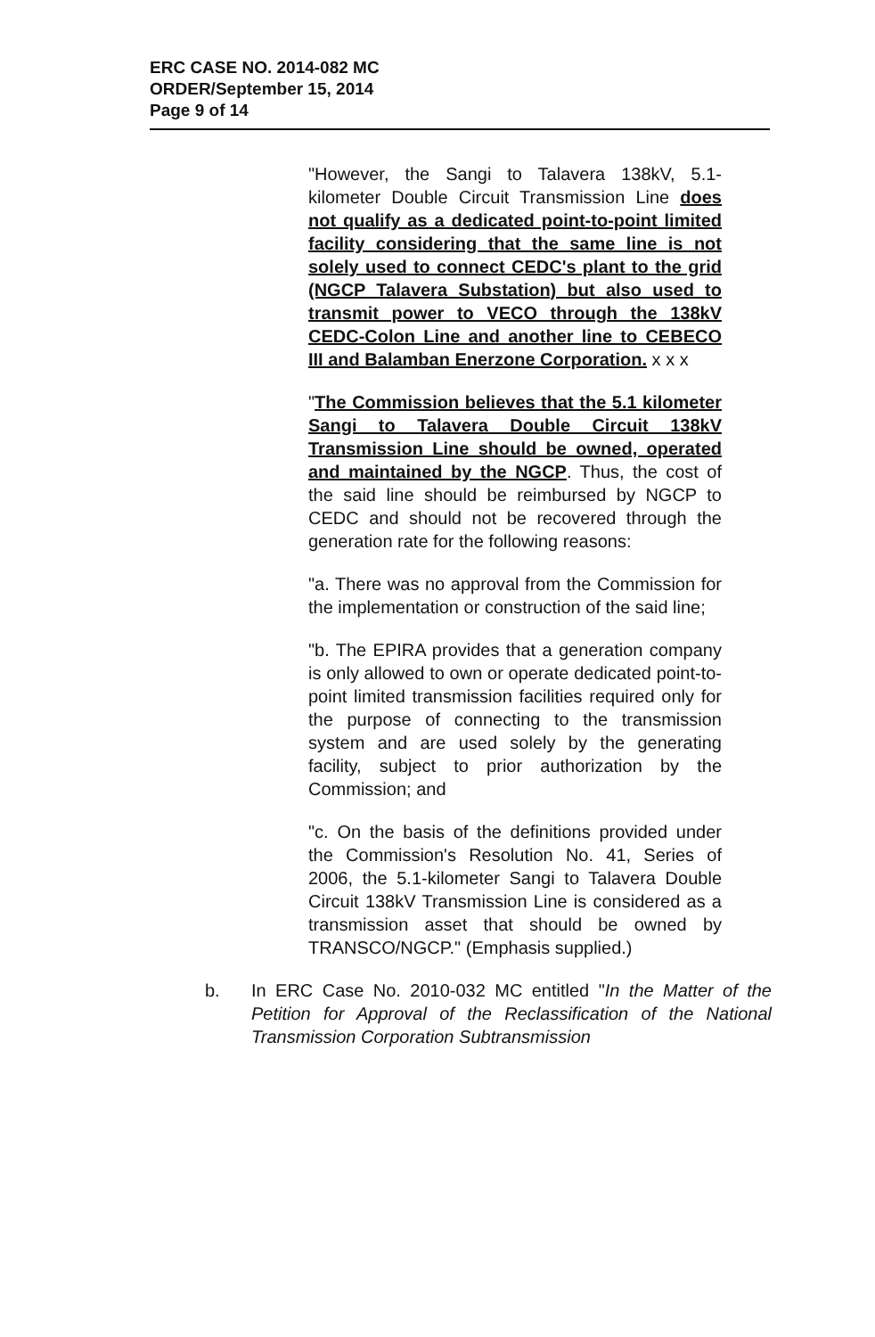ERC CASE NO. 2014-082 MC
ORDER/September 15, 2014
Page 9 of 14
"However, the Sangi to Talavera 138kV, 5.1-kilometer Double Circuit Transmission Line does not qualify as a dedicated point-to-point limited facility considering that the same line is not solely used to connect CEDC's plant to the grid (NGCP Talavera Substation) but also used to transmit power to VECO through the 138kV CEDC-Colon Line and another line to CEBECO III and Balamban Enerzone Corporation. x x x
"The Commission believes that the 5.1 kilometer Sangi to Talavera Double Circuit 138kV Transmission Line should be owned, operated and maintained by the NGCP. Thus, the cost of the said line should be reimbursed by NGCP to CEDC and should not be recovered through the generation rate for the following reasons:
"a. There was no approval from the Commission for the implementation or construction of the said line;
"b. The EPIRA provides that a generation company is only allowed to own or operate dedicated point-to-point limited transmission facilities required only for the purpose of connecting to the transmission system and are used solely by the generating facility, subject to prior authorization by the Commission; and
"c. On the basis of the definitions provided under the Commission's Resolution No. 41, Series of 2006, the 5.1-kilometer Sangi to Talavera Double Circuit 138kV Transmission Line is considered as a transmission asset that should be owned by TRANSCO/NGCP." (Emphasis supplied.)
b. In ERC Case No. 2010-032 MC entitled "In the Matter of the Petition for Approval of the Reclassification of the National Transmission Corporation Subtransmission